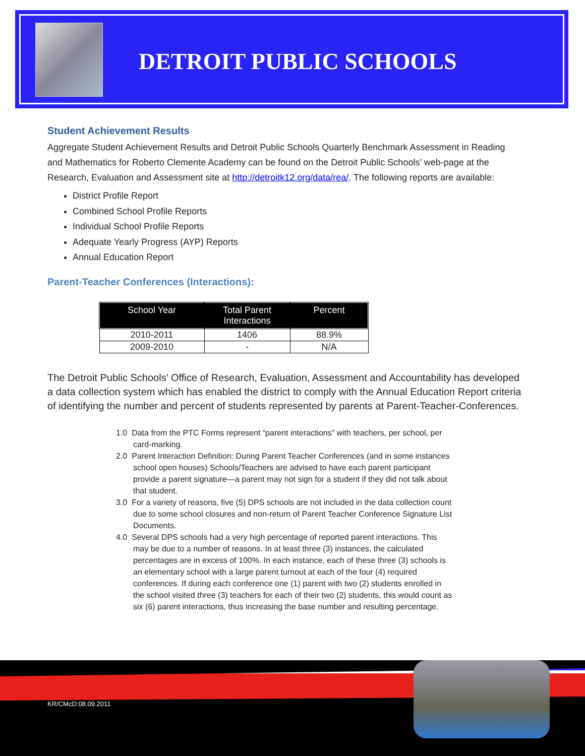DETROIT PUBLIC SCHOOLS
Student Achievement Results
Aggregate Student Achievement Results and Detroit Public Schools Quarterly Benchmark Assessment in Reading and Mathematics for Roberto Clemente Academy can be found on the Detroit Public Schools’ web-page at the Research, Evaluation and Assessment site at http://detroitk12.org/data/rea/. The following reports are available:
District Profile Report
Combined School Profile Reports
Individual School Profile Reports
Adequate Yearly Progress (AYP) Reports
Annual Education Report
Parent-Teacher Conferences (Interactions):
| School Year | Total Parent Interactions | Percent |
| --- | --- | --- |
| 2010-2011 | 1406 | 88.9% |
| 2009-2010 | - | N/A |
The Detroit Public Schools' Office of Research, Evaluation, Assessment and Accountability has developed a data collection system which has enabled the district to comply with the Annual Education Report criteria of identifying the number and percent of students represented by parents at Parent-Teacher-Conferences.
1.0 Data from the PTC Forms represent “parent interactions” with teachers, per school, per card-marking.
2.0 Parent Interaction Definition: During Parent Teacher Conferences (and in some instances school open houses) Schools/Teachers are advised to have each parent participant provide a parent signature—a parent may not sign for a student if they did not talk about that student.
3.0 For a variety of reasons, five (5) DPS schools are not included in the data collection count due to some school closures and non-return of Parent Teacher Conference Signature List Documents.
4.0 Several DPS schools had a very high percentage of reported parent interactions. This may be due to a number of reasons. In at least three (3) instances, the calculated percentages are in excess of 100%. In each instance, each of these three (3) schools is an elementary school with a large parent turnout at each of the four (4) required conferences. If during each conference one (1) parent with two (2) students enrolled in the school visited three (3) teachers for each of their two (2) students, this would count as six (6) parent interactions, thus increasing the base number and resulting percentage.
KR/CMcD:08.09.2011